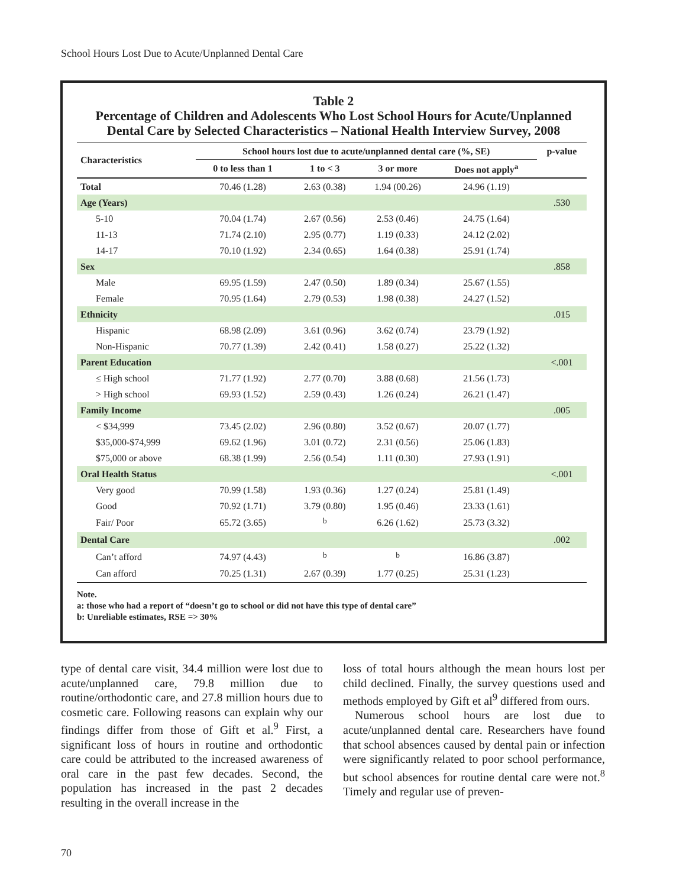School Hours Lost Due to Acute/Unplanned Dental Care
Table 2
Percentage of Children and Adolescents Who Lost School Hours for Acute/Unplanned
Dental Care by Selected Characteristics – National Health Interview Survey, 2008
| Characteristics | School hours lost due to acute/unplanned dental care (%, SE) | | | | p-value |
| --- | --- | --- | --- | --- | --- |
| | 0 to less than 1 | 1 to < 3 | 3 or more | Does not apply<sup>a</sup> | |
| Total | 70.46 (1.28) | 2.63 (0.38) | 1.94 (00.26) | 24.96 (1.19) | |
| Age (Years) | | | | | .530 |
| 5-10 | 70.04 (1.74) | 2.67 (0.56) | 2.53 (0.46) | 24.75 (1.64) | |
| 11-13 | 71.74 (2.10) | 2.95 (0.77) | 1.19 (0.33) | 24.12 (2.02) | |
| 14-17 | 70.10 (1.92) | 2.34 (0.65) | 1.64 (0.38) | 25.91 (1.74) | |
| Sex | | | | | .858 |
| Male | 69.95 (1.59) | 2.47 (0.50) | 1.89 (0.34) | 25.67 (1.55) | |
| Female | 70.95 (1.64) | 2.79 (0.53) | 1.98 (0.38) | 24.27 (1.52) | |
| Ethnicity | | | | | .015 |
| Hispanic | 68.98 (2.09) | 3.61 (0.96) | 3.62 (0.74) | 23.79 (1.92) | |
| Non-Hispanic | 70.77 (1.39) | 2.42 (0.41) | 1.58 (0.27) | 25.22 (1.32) | |
| Parent Education | | | | | <.001 |
| ≤ High school | 71.77 (1.92) | 2.77 (0.70) | 3.88 (0.68) | 21.56 (1.73) | |
| > High school | 69.93 (1.52) | 2.59 (0.43) | 1.26 (0.24) | 26.21 (1.47) | |
| Family Income | | | | | .005 |
| < $34,999 | 73.45 (2.02) | 2.96 (0.80) | 3.52 (0.67) | 20.07 (1.77) | |
| $35,000-$74,999 | 69.62 (1.96) | 3.01 (0.72) | 2.31 (0.56) | 25.06 (1.83) | |
| $75,000 or above | 68.38 (1.99) | 2.56 (0.54) | 1.11 (0.30) | 27.93 (1.91) | |
| Oral Health Status | | | | | <.001 |
| Very good | 70.99 (1.58) | 1.93 (0.36) | 1.27 (0.24) | 25.81 (1.49) | |
| Good | 70.92 (1.71) | 3.79 (0.80) | 1.95 (0.46) | 23.33 (1.61) | |
| Fair/ Poor | 65.72 (3.65) | <sup>b</sup> | 6.26 (1.62) | 25.73 (3.32) | |
| Dental Care | | | | | .002 |
| Can’t afford | 74.97 (4.43) | <sup>b</sup> | <sup>b</sup> | 16.86 (3.87) | |
| Can afford | 70.25 (1.31) | 2.67 (0.39) | 1.77 (0.25) | 25.31 (1.23) | |
Note.
a: those who had a report of “doesn’t go to school or did not have this type of dental care”
b: Unreliable estimates, RSE => 30%
type of dental care visit, 34.4 million were lost due to acute/unplanned care, 79.8 million due to routine/orthodontic care, and 27.8 million hours due to cosmetic care. Following reasons can explain why our findings differ from those of Gift et al.<sup>9</sup> First, a significant loss of hours in routine and orthodontic care could be attributed to the increased awareness of oral care in the past few decades. Second, the population has increased in the past 2 decades resulting in the overall increase in the
loss of total hours although the mean hours lost per child declined. Finally, the survey questions used and methods employed by Gift et al<sup>9</sup> differed from ours.
Numerous school hours are lost due to acute/unplanned dental care. Researchers have found that school absences caused by dental pain or infection were significantly related to poor school performance, but school absences for routine dental care were not.<sup>8</sup> Timely and regular use of preven-
70